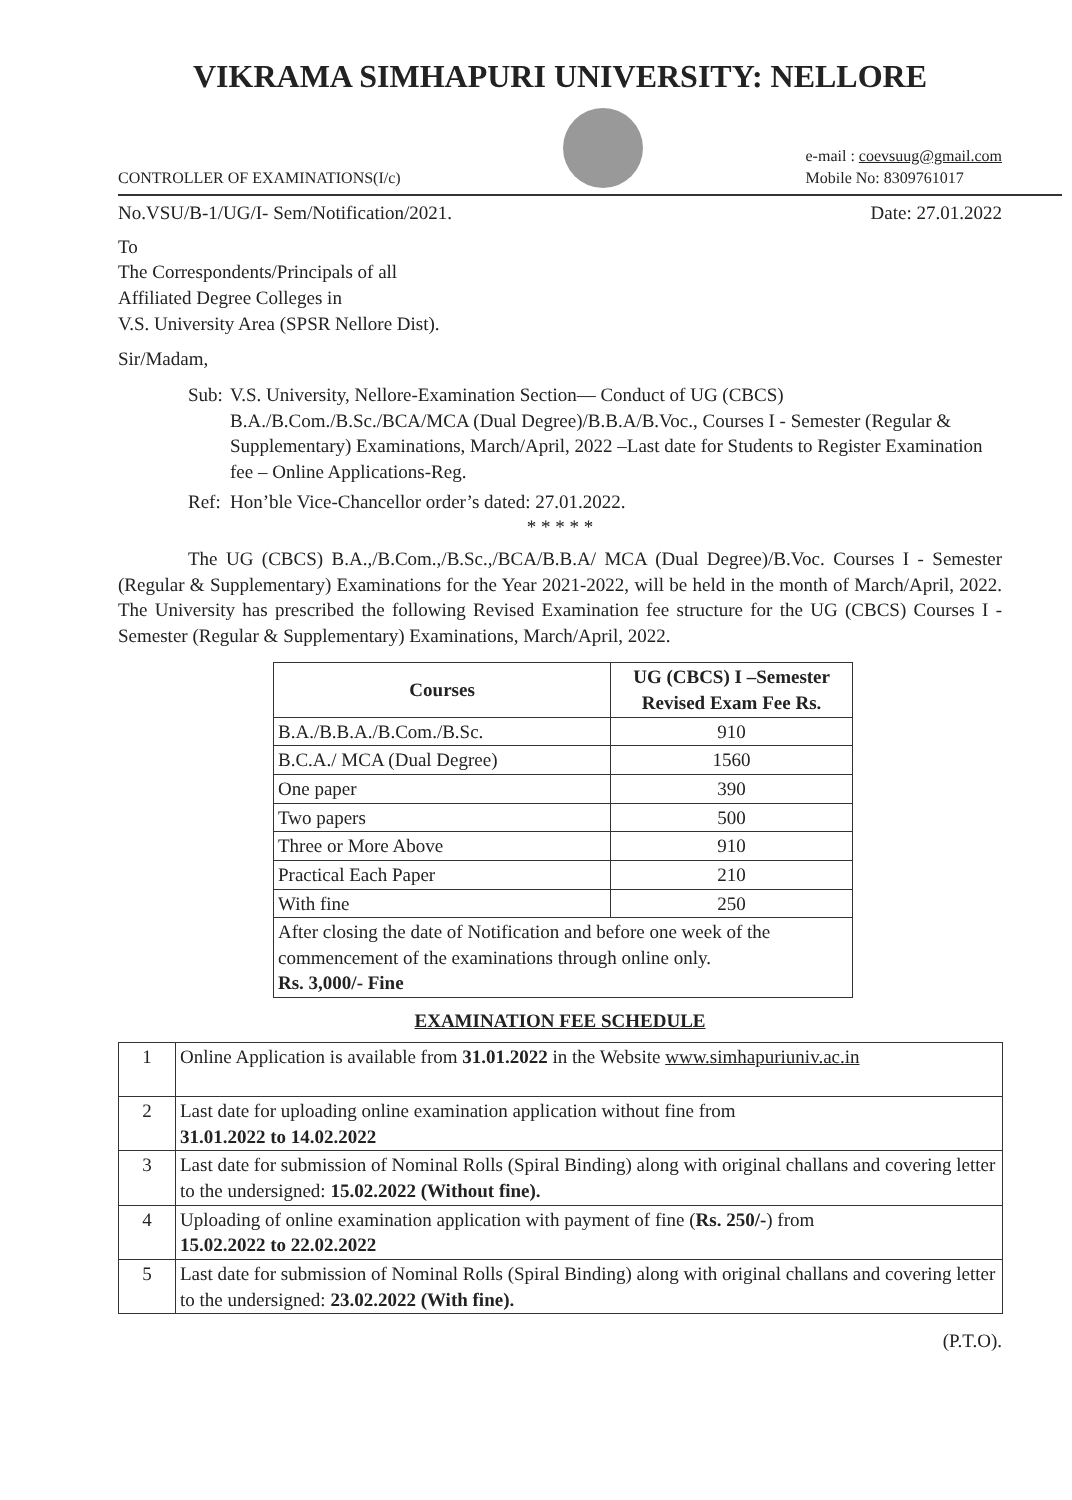VIKRAMA SIMHAPURI UNIVERSITY: NELLORE
CONTROLLER OF EXAMINATIONS(I/c)
e-mail : coevsuug@gmail.com
Mobile No: 8309761017
No.VSU/B-1/UG/I- Sem/Notification/2021. Date: 27.01.2022
To
The Correspondents/Principals of all
Affiliated Degree Colleges in
V.S. University Area (SPSR Nellore Dist).
Sir/Madam,
Sub: V.S. University, Nellore-Examination Section— Conduct of UG (CBCS) B.A./B.Com./B.Sc./BCA/MCA (Dual Degree)/B.B.A/B.Voc., Courses I - Semester (Regular & Supplementary) Examinations, March/April, 2022 –Last date for Students to Register Examination fee – Online Applications-Reg.
Ref: Hon’ble Vice-Chancellor order’s dated: 27.01.2022.
* * * * *
The UG (CBCS) B.A.,/B.Com.,/B.Sc.,/BCA/B.B.A/ MCA (Dual Degree)/B.Voc. Courses I - Semester (Regular & Supplementary) Examinations for the Year 2021-2022, will be held in the month of March/April, 2022. The University has prescribed the following Revised Examination fee structure for the UG (CBCS) Courses I - Semester (Regular & Supplementary) Examinations, March/April, 2022.
| Courses | UG (CBCS) I –Semester Revised Exam Fee Rs. |
| --- | --- |
| B.A./B.B.A./B.Com./B.Sc. | 910 |
| B.C.A./ MCA (Dual Degree) | 1560 |
| One paper | 390 |
| Two papers | 500 |
| Three or More Above | 910 |
| Practical Each Paper | 210 |
| With fine | 250 |
| After closing the date of Notification and before one week of the commencement of the examinations through online only. Rs. 3,000/- Fine | |
EXAMINATION FEE SCHEDULE
| 1 | Online Application is available from 31.01.2022 in the Website www.simhapuriuniv.ac.in |
| 2 | Last date for uploading online examination application without fine from 31.01.2022 to 14.02.2022 |
| 3 | Last date for submission of Nominal Rolls (Spiral Binding) along with original challans and covering letter to the undersigned: 15.02.2022 (Without fine). |
| 4 | Uploading of online examination application with payment of fine ( Rs. 250/- ) from 15.02.2022 to 22.02.2022 |
| 5 | Last date for submission of Nominal Rolls (Spiral Binding) along with original challans and covering letter to the undersigned: 23.02.2022 (With fine). |
(P.T.O).